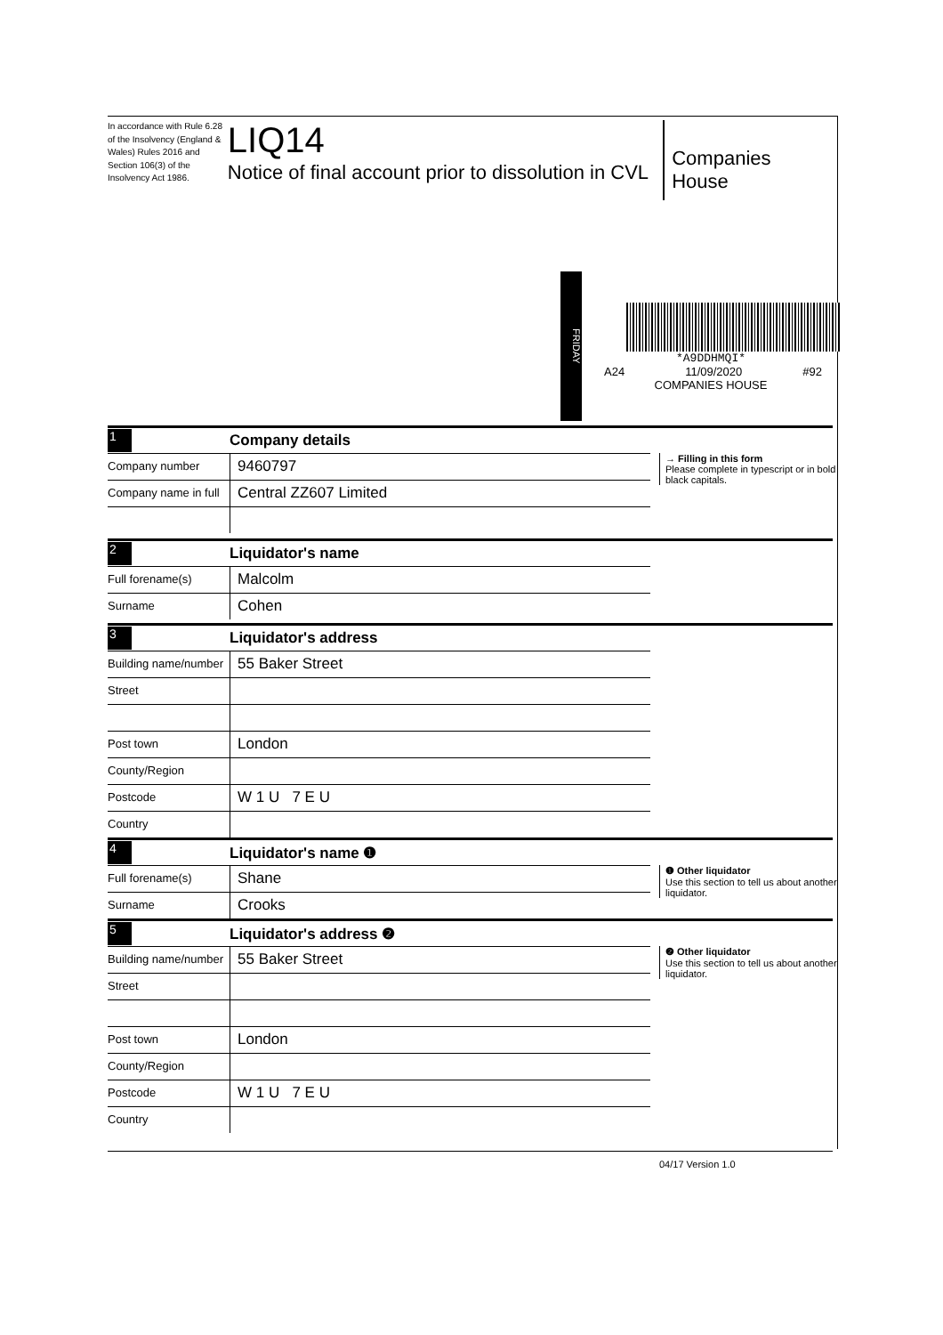In accordance with Rule 6.28 of the Insolvency (England & Wales) Rules 2016 and Section 106(3) of the Insolvency Act 1986.
LIQ14
Notice of final account prior to dissolution in CVL
Companies House
FRIDAY
*A9DDHMQI*
A24 11/09/2020 #92
COMPANIES HOUSE
1 Company details
→ Filling in this form
Please complete in typescript or in bold black capitals.
Company number
9460797
Company name in full
Central ZZ607 Limited
2 Liquidator's name
Full forename(s)
Malcolm
Surname
Cohen
3 Liquidator's address
Building name/number
55 Baker Street
Street
Post town
London
County/Region
Postcode
W 1 U 7 E U
Country
4 Liquidator's name ❶
❶ Other liquidator
Use this section to tell us about another liquidator.
Full forename(s)
Shane
Surname
Crooks
5 Liquidator's address ❷
❷ Other liquidator
Use this section to tell us about another liquidator.
Building name/number
55 Baker Street
Street
Post town
London
County/Region
Postcode
W 1 U 7 E U
Country
04/17 Version 1.0